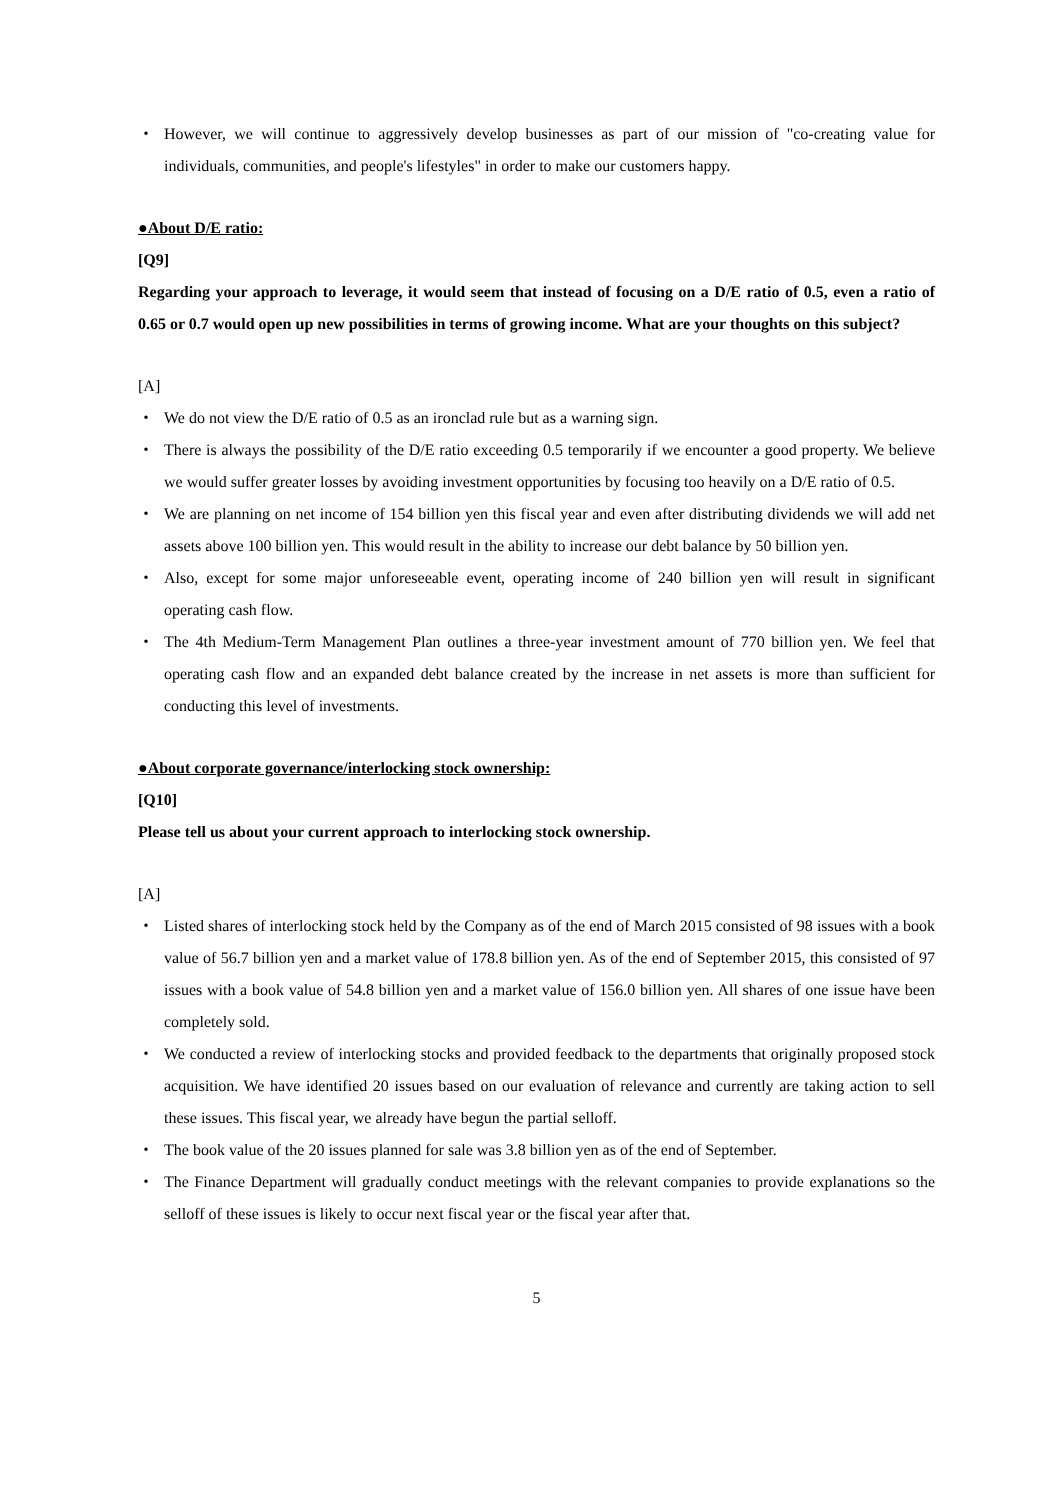・ However, we will continue to aggressively develop businesses as part of our mission of "co-creating value for individuals, communities, and people's lifestyles" in order to make our customers happy.
●About D/E ratio:
[Q9]
Regarding your approach to leverage, it would seem that instead of focusing on a D/E ratio of 0.5, even a ratio of 0.65 or 0.7 would open up new possibilities in terms of growing income. What are your thoughts on this subject?
[A]
・ We do not view the D/E ratio of 0.5 as an ironclad rule but as a warning sign.
・ There is always the possibility of the D/E ratio exceeding 0.5 temporarily if we encounter a good property. We believe we would suffer greater losses by avoiding investment opportunities by focusing too heavily on a D/E ratio of 0.5.
・ We are planning on net income of 154 billion yen this fiscal year and even after distributing dividends we will add net assets above 100 billion yen. This would result in the ability to increase our debt balance by 50 billion yen.
・ Also, except for some major unforeseeable event, operating income of 240 billion yen will result in significant operating cash flow.
・ The 4th Medium-Term Management Plan outlines a three-year investment amount of 770 billion yen. We feel that operating cash flow and an expanded debt balance created by the increase in net assets is more than sufficient for conducting this level of investments.
●About corporate governance/interlocking stock ownership:
[Q10]
Please tell us about your current approach to interlocking stock ownership.
[A]
・ Listed shares of interlocking stock held by the Company as of the end of March 2015 consisted of 98 issues with a book value of 56.7 billion yen and a market value of 178.8 billion yen. As of the end of September 2015, this consisted of 97 issues with a book value of 54.8 billion yen and a market value of 156.0 billion yen. All shares of one issue have been completely sold.
・ We conducted a review of interlocking stocks and provided feedback to the departments that originally proposed stock acquisition. We have identified 20 issues based on our evaluation of relevance and currently are taking action to sell these issues. This fiscal year, we already have begun the partial selloff.
・ The book value of the 20 issues planned for sale was 3.8 billion yen as of the end of September.
・ The Finance Department will gradually conduct meetings with the relevant companies to provide explanations so the selloff of these issues is likely to occur next fiscal year or the fiscal year after that.
5